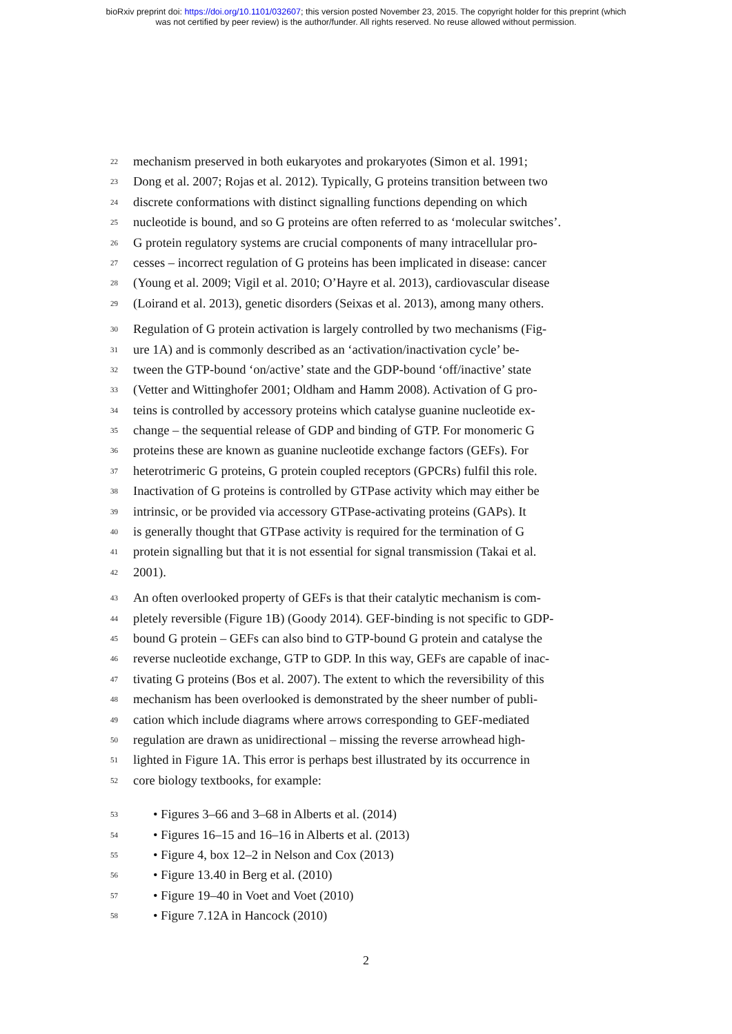bioRxiv preprint doi: https://doi.org/10.1101/032607; this version posted November 23, 2015. The copyright holder for this preprint (which
was not certified by peer review) is the author/funder. All rights reserved. No reuse allowed without permission.
22 mechanism preserved in both eukaryotes and prokaryotes (Simon et al. 1991;
23 Dong et al. 2007; Rojas et al. 2012). Typically, G proteins transition between two
24 discrete conformations with distinct signalling functions depending on which
25 nucleotide is bound, and so G proteins are often referred to as ‘molecular switches’.
26 G protein regulatory systems are crucial components of many intracellular pro-
27 cesses – incorrect regulation of G proteins has been implicated in disease: cancer
28 (Young et al. 2009; Vigil et al. 2010; O’Hayre et al. 2013), cardiovascular disease
29 (Loirand et al. 2013), genetic disorders (Seixas et al. 2013), among many others.
30 Regulation of G protein activation is largely controlled by two mechanisms (Fig-
31 ure 1A) and is commonly described as an ‘activation/inactivation cycle’ be-
32 tween the GTP-bound ‘on/active’ state and the GDP-bound ‘off/inactive’ state
33 (Vetter and Wittinghofer 2001; Oldham and Hamm 2008). Activation of G pro-
34 teins is controlled by accessory proteins which catalyse guanine nucleotide ex-
35 change – the sequential release of GDP and binding of GTP. For monomeric G
36 proteins these are known as guanine nucleotide exchange factors (GEFs). For
37 heterotrimeric G proteins, G protein coupled receptors (GPCRs) fulfil this role.
38 Inactivation of G proteins is controlled by GTPase activity which may either be
39 intrinsic, or be provided via accessory GTPase-activating proteins (GAPs). It
40 is generally thought that GTPase activity is required for the termination of G
41 protein signalling but that it is not essential for signal transmission (Takai et al.
42 2001).
43 An often overlooked property of GEFs is that their catalytic mechanism is com-
44 pletely reversible (Figure 1B) (Goody 2014). GEF-binding is not specific to GDP-
45 bound G protein – GEFs can also bind to GTP-bound G protein and catalyse the
46 reverse nucleotide exchange, GTP to GDP. In this way, GEFs are capable of inac-
47 tivating G proteins (Bos et al. 2007). The extent to which the reversibility of this
48 mechanism has been overlooked is demonstrated by the sheer number of publi-
49 cation which include diagrams where arrows corresponding to GEF-mediated
50 regulation are drawn as unidirectional – missing the reverse arrowhead high-
51 lighted in Figure 1A. This error is perhaps best illustrated by its occurrence in
52 core biology textbooks, for example:
53 • Figures 3–66 and 3–68 in Alberts et al. (2014)
54 • Figures 16–15 and 16–16 in Alberts et al. (2013)
55 • Figure 4, box 12–2 in Nelson and Cox (2013)
56 • Figure 13.40 in Berg et al. (2010)
57 • Figure 19–40 in Voet and Voet (2010)
58 • Figure 7.12A in Hancock (2010)
2